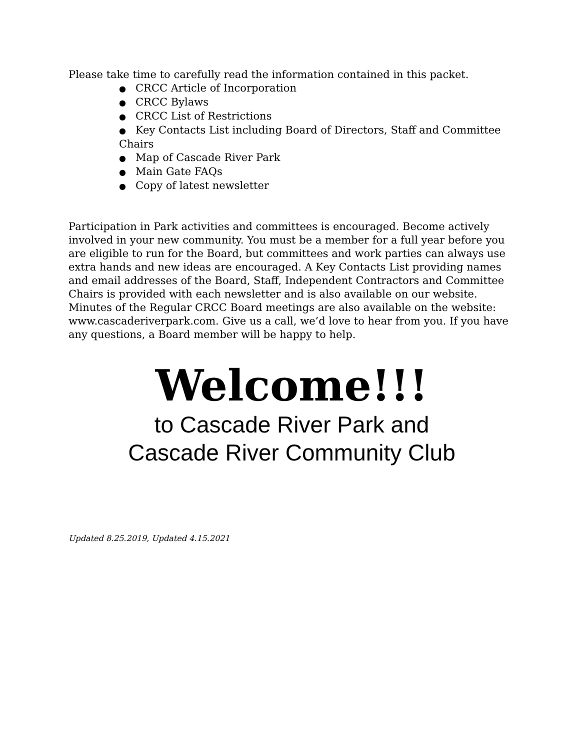Please take time to carefully read the information contained in this packet.
● CRCC Article of Incorporation
● CRCC Bylaws
● CRCC List of Restrictions
● Key Contacts List including Board of Directors, Staff and Committee Chairs
● Map of Cascade River Park
● Main Gate FAQs
● Copy of latest newsletter
Participation in Park activities and committees is encouraged. Become actively involved in your new community. You must be a member for a full year before you are eligible to run for the Board, but committees and work parties can always use extra hands and new ideas are encouraged. A Key Contacts List providing names and email addresses of the Board, Staff, Independent Contractors and Committee Chairs is provided with each newsletter and is also available on our website. Minutes of the Regular CRCC Board meetings are also available on the website: www.cascaderiverpark.com. Give us a call, we’d love to hear from you. If you have any questions, a Board member will be happy to help.
Welcome!!!
to Cascade River Park and
Cascade River Community Club
Updated 8.25.2019, Updated 4.15.2021